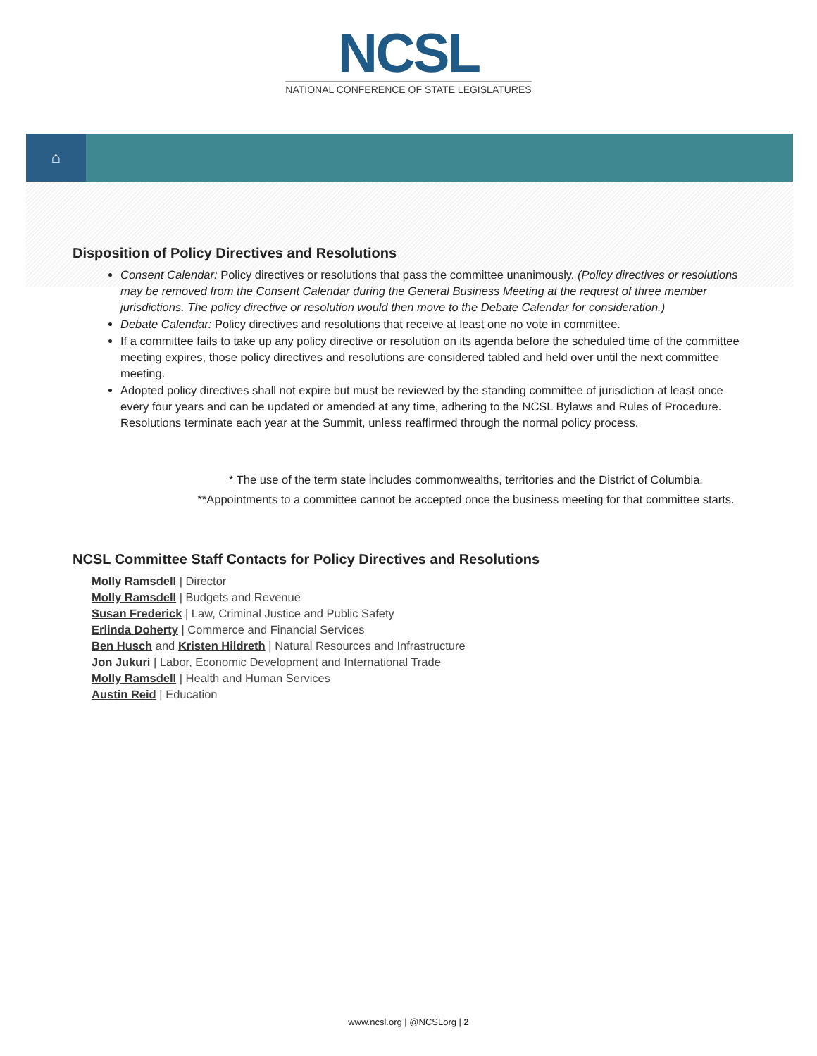NCSL
NATIONAL CONFERENCE OF STATE LEGISLATURES
⌂
Disposition of Policy Directives and Resolutions
Consent Calendar: Policy directives or resolutions that pass the committee unanimously. (Policy directives or resolutions may be removed from the Consent Calendar during the General Business Meeting at the request of three member jurisdictions. The policy directive or resolution would then move to the Debate Calendar for consideration.)
Debate Calendar: Policy directives and resolutions that receive at least one no vote in committee.
If a committee fails to take up any policy directive or resolution on its agenda before the scheduled time of the committee meeting expires, those policy directives and resolutions are considered tabled and held over until the next committee meeting.
Adopted policy directives shall not expire but must be reviewed by the standing committee of jurisdiction at least once every four years and can be updated or amended at any time, adhering to the NCSL Bylaws and Rules of Procedure. Resolutions terminate each year at the Summit, unless reaffirmed through the normal policy process.
* The use of the term state includes commonwealths, territories and the District of Columbia.
**Appointments to a committee cannot be accepted once the business meeting for that committee starts.
NCSL Committee Staff Contacts for Policy Directives and Resolutions
Molly Ramsdell | Director
Molly Ramsdell | Budgets and Revenue
Susan Frederick | Law, Criminal Justice and Public Safety
Erlinda Doherty | Commerce and Financial Services
Ben Husch and Kristen Hildreth | Natural Resources and Infrastructure
Jon Jukuri | Labor, Economic Development and International Trade
Molly Ramsdell | Health and Human Services
Austin Reid | Education
www.ncsl.org | @NCSLorg | 2